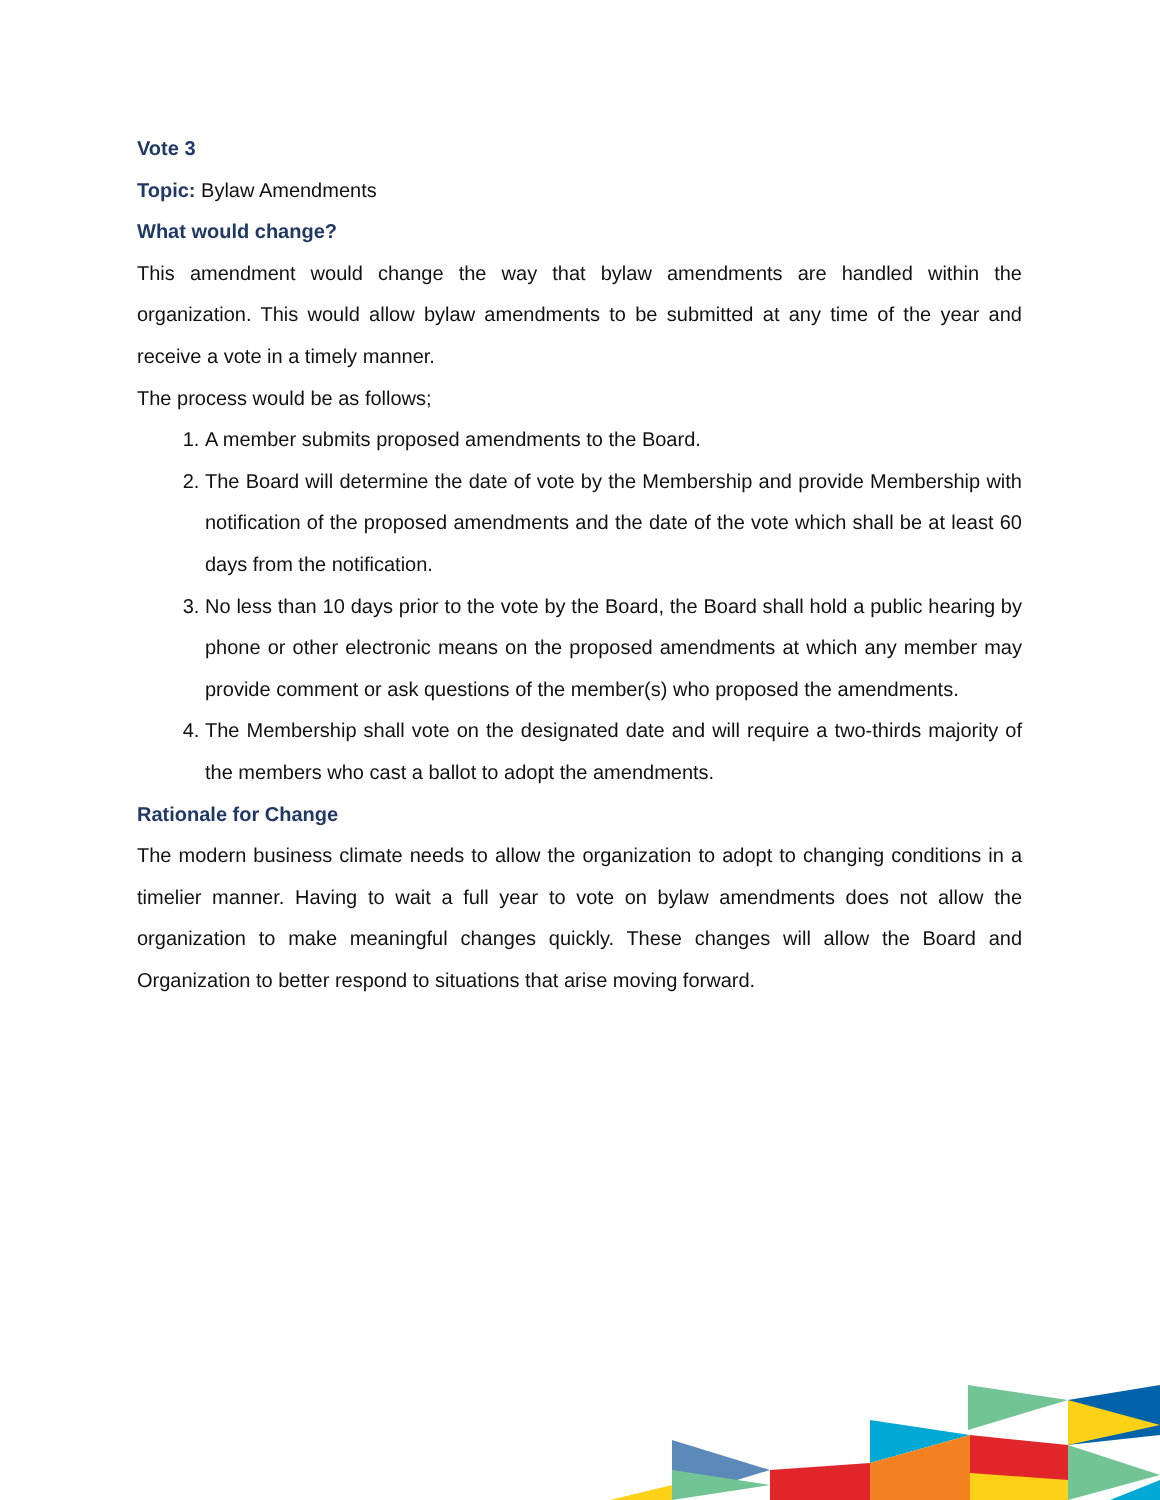Vote 3
Topic: Bylaw Amendments
What would change?
This amendment would change the way that bylaw amendments are handled within the organization. This would allow bylaw amendments to be submitted at any time of the year and receive a vote in a timely manner.
The process would be as follows;
1. A member submits proposed amendments to the Board.
2. The Board will determine the date of vote by the Membership and provide Membership with notification of the proposed amendments and the date of the vote which shall be at least 60 days from the notification.
3. No less than 10 days prior to the vote by the Board, the Board shall hold a public hearing by phone or other electronic means on the proposed amendments at which any member may provide comment or ask questions of the member(s) who proposed the amendments.
4. The Membership shall vote on the designated date and will require a two-thirds majority of the members who cast a ballot to adopt the amendments.
Rationale for Change
The modern business climate needs to allow the organization to adopt to changing conditions in a timelier manner. Having to wait a full year to vote on bylaw amendments does not allow the organization to make meaningful changes quickly. These changes will allow the Board and Organization to better respond to situations that arise moving forward.